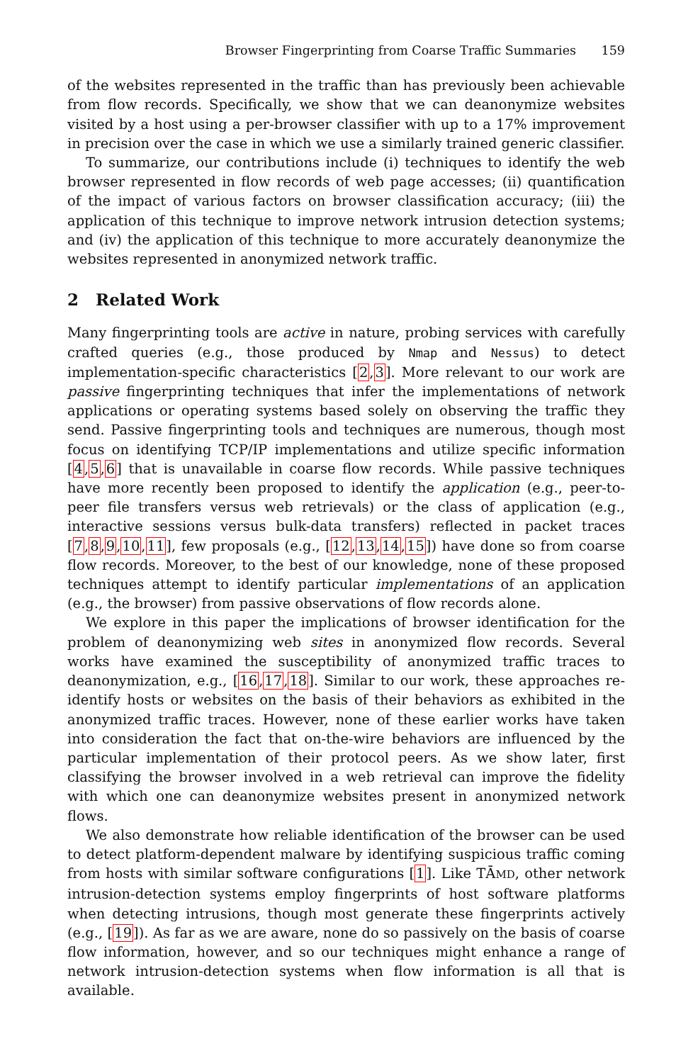Browser Fingerprinting from Coarse Traffic Summaries 159
of the websites represented in the traffic than has previously been achievable from flow records. Specifically, we show that we can deanonymize websites visited by a host using a per-browser classifier with up to a 17% improvement in precision over the case in which we use a similarly trained generic classifier.
To summarize, our contributions include (i) techniques to identify the web browser represented in flow records of web page accesses; (ii) quantification of the impact of various factors on browser classification accuracy; (iii) the application of this technique to improve network intrusion detection systems; and (iv) the application of this technique to more accurately deanonymize the websites represented in anonymized network traffic.
2 Related Work
Many fingerprinting tools are active in nature, probing services with carefully crafted queries (e.g., those produced by Nmap and Nessus) to detect implementation-specific characteristics [2,3]. More relevant to our work are passive fingerprinting techniques that infer the implementations of network applications or operating systems based solely on observing the traffic they send. Passive fingerprinting tools and techniques are numerous, though most focus on identifying TCP/IP implementations and utilize specific information [4,5,6] that is unavailable in coarse flow records. While passive techniques have more recently been proposed to identify the application (e.g., peer-to-peer file transfers versus web retrievals) or the class of application (e.g., interactive sessions versus bulk-data transfers) reflected in packet traces [7,8,9,10,11], few proposals (e.g., [12,13,14,15]) have done so from coarse flow records. Moreover, to the best of our knowledge, none of these proposed techniques attempt to identify particular implementations of an application (e.g., the browser) from passive observations of flow records alone.
We explore in this paper the implications of browser identification for the problem of deanonymizing web sites in anonymized flow records. Several works have examined the susceptibility of anonymized traffic traces to deanonymization, e.g., [16,17,18]. Similar to our work, these approaches re-identify hosts or websites on the basis of their behaviors as exhibited in the anonymized traffic traces. However, none of these earlier works have taken into consideration the fact that on-the-wire behaviors are influenced by the particular implementation of their protocol peers. As we show later, first classifying the browser involved in a web retrieval can improve the fidelity with which one can deanonymize websites present in anonymized network flows.
We also demonstrate how reliable identification of the browser can be used to detect platform-dependent malware by identifying suspicious traffic coming from hosts with similar software configurations [1]. Like TĀMD, other network intrusion-detection systems employ fingerprints of host software platforms when detecting intrusions, though most generate these fingerprints actively (e.g., [19]). As far as we are aware, none do so passively on the basis of coarse flow information, however, and so our techniques might enhance a range of network intrusion-detection systems when flow information is all that is available.